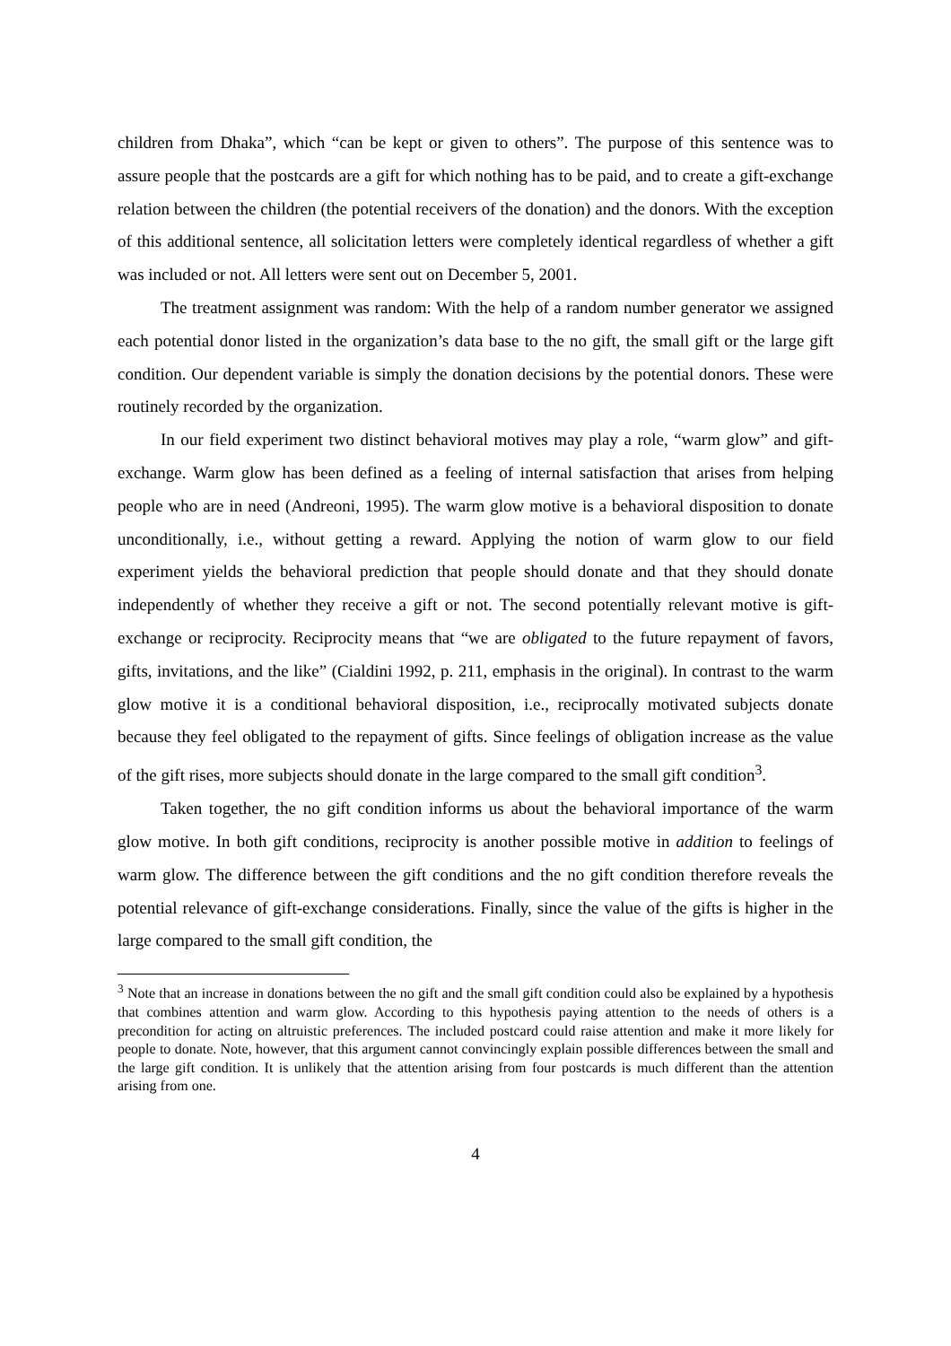children from Dhaka”, which “can be kept or given to others”. The purpose of this sentence was to assure people that the postcards are a gift for which nothing has to be paid, and to create a gift-exchange relation between the children (the potential receivers of the donation) and the donors. With the exception of this additional sentence, all solicitation letters were completely identical regardless of whether a gift was included or not. All letters were sent out on December 5, 2001.
The treatment assignment was random: With the help of a random number generator we assigned each potential donor listed in the organization’s data base to the no gift, the small gift or the large gift condition. Our dependent variable is simply the donation decisions by the potential donors. These were routinely recorded by the organization.
In our field experiment two distinct behavioral motives may play a role, “warm glow” and gift-exchange. Warm glow has been defined as a feeling of internal satisfaction that arises from helping people who are in need (Andreoni, 1995). The warm glow motive is a behavioral disposition to donate unconditionally, i.e., without getting a reward. Applying the notion of warm glow to our field experiment yields the behavioral prediction that people should donate and that they should donate independently of whether they receive a gift or not. The second potentially relevant motive is gift-exchange or reciprocity. Reciprocity means that “we are obligated to the future repayment of favors, gifts, invitations, and the like” (Cialdini 1992, p. 211, emphasis in the original). In contrast to the warm glow motive it is a conditional behavioral disposition, i.e., reciprocally motivated subjects donate because they feel obligated to the repayment of gifts. Since feelings of obligation increase as the value of the gift rises, more subjects should donate in the large compared to the small gift condition<sup>3</sup>.
Taken together, the no gift condition informs us about the behavioral importance of the warm glow motive. In both gift conditions, reciprocity is another possible motive in addition to feelings of warm glow. The difference between the gift conditions and the no gift condition therefore reveals the potential relevance of gift-exchange considerations. Finally, since the value of the gifts is higher in the large compared to the small gift condition, the
<sup>3</sup> Note that an increase in donations between the no gift and the small gift condition could also be explained by a hypothesis that combines attention and warm glow. According to this hypothesis paying attention to the needs of others is a precondition for acting on altruistic preferences. The included postcard could raise attention and make it more likely for people to donate. Note, however, that this argument cannot convincingly explain possible differences between the small and the large gift condition. It is unlikely that the attention arising from four postcards is much different than the attention arising from one.
4